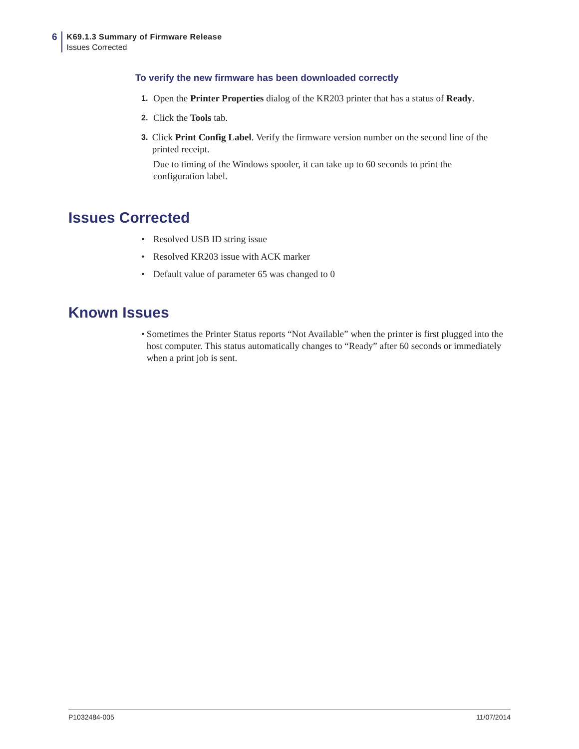6
K69.1.3 Summary of Firmware Release
Issues Corrected
To verify the new firmware has been downloaded correctly
1. Open the Printer Properties dialog of the KR203 printer that has a status of Ready.
2. Click the Tools tab.
3. Click Print Config Label. Verify the firmware version number on the second line of the printed receipt.
Due to timing of the Windows spooler, it can take up to 60 seconds to print the configuration label.
Issues Corrected
• Resolved USB ID string issue
• Resolved KR203 issue with ACK marker
• Default value of parameter 65 was changed to 0
Known Issues
• Sometimes the Printer Status reports “Not Available” when the printer is first plugged into the host computer. This status automatically changes to “Ready” after 60 seconds or immediately when a print job is sent.
P1032484-005 11/07/2014